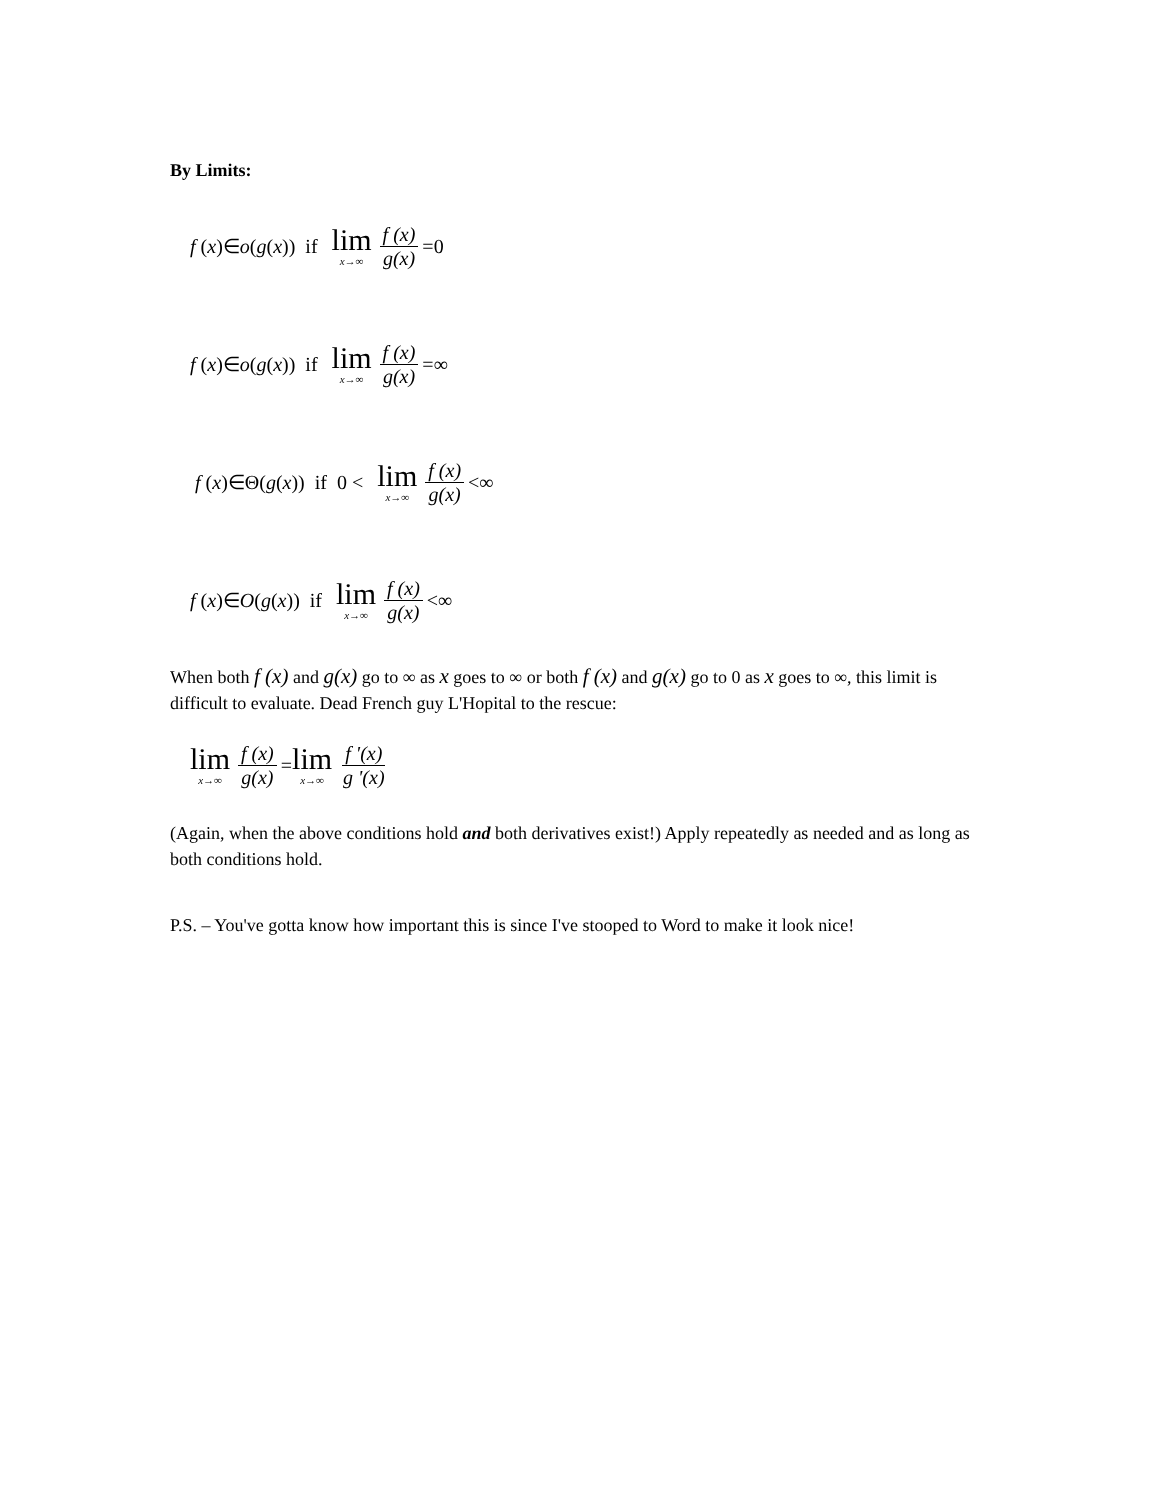By Limits:
f (x)∈ o (g (x)) if lim x→∞ f (x) g(x) =0
f (x)∈ o (g (x)) if lim x→∞ f (x) g(x) =∞
f (x)∈Θ(g (x)) if 0 < lim x→∞ f (x) g(x) <∞
f (x)∈ O (g (x)) if lim x→∞ f (x) g(x) <∞
When both f (x) and g(x) go to ∞ as x goes to ∞ or both f (x) and g(x) go to 0 as x goes to ∞, this limit is difficult to evaluate. Dead French guy L'Hopital to the rescue:
lim x→∞ f (x) g(x) = lim x→∞ f '(x) g '(x)
(Again, when the above conditions hold and both derivatives exist!) Apply repeatedly as needed and as long as both conditions hold.
P.S. – You've gotta know how important this is since I've stooped to Word to make it look nice!